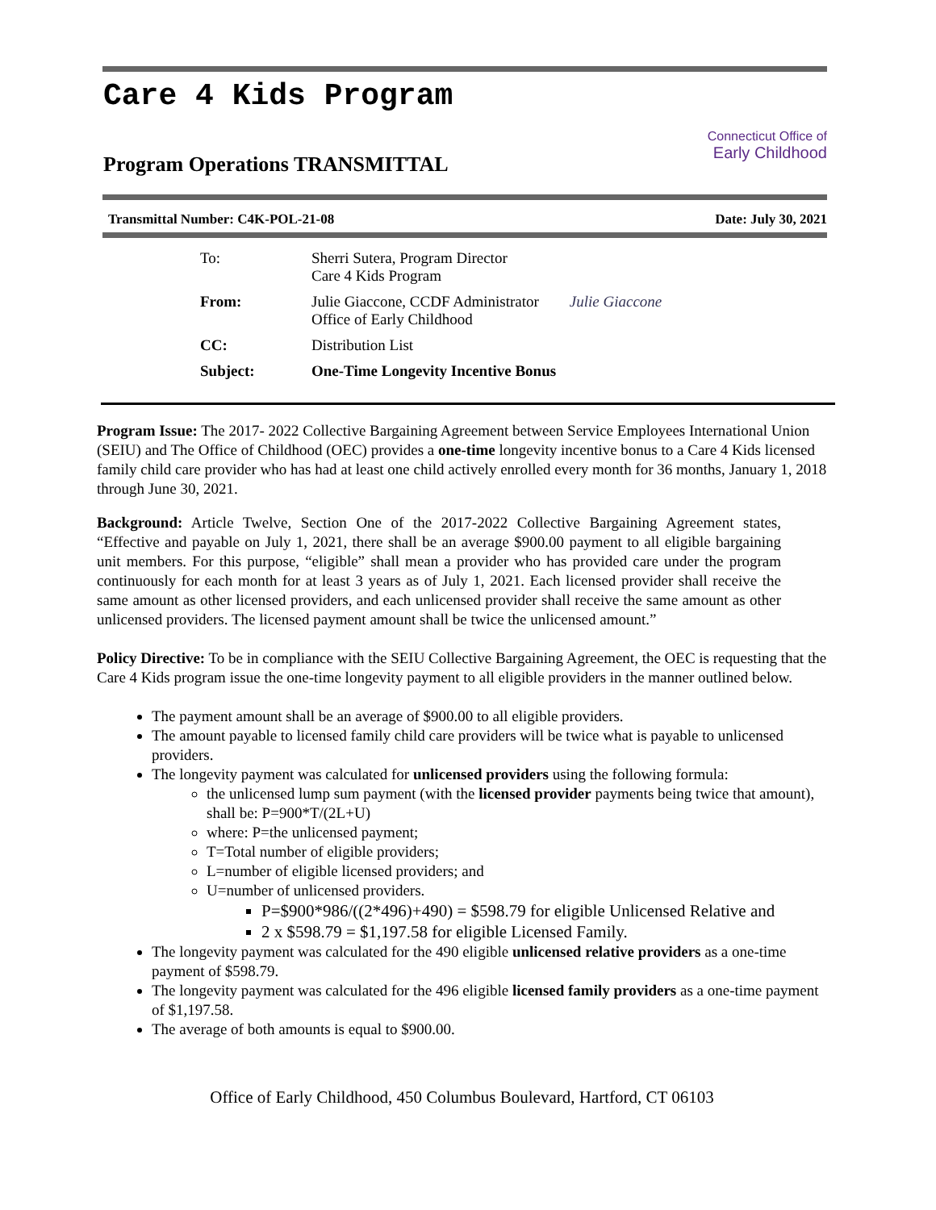Care 4 Kids Program
Program Operations TRANSMITTAL
Connecticut Office of
Early Childhood
Transmittal Number: C4K-POL-21-08 Date: July 30, 2021
| To: | Sherri Sutera, Program Director Care 4 Kids Program | |
| From: | Julie Giaccone, CCDF Administrator Office of Early Childhood | Julie Giaccone |
| CC: | Distribution List | |
| Subject: | One-Time Longevity Incentive Bonus | |
Program Issue: The 2017- 2022 Collective Bargaining Agreement between Service Employees International Union (SEIU) and The Office of Childhood (OEC) provides a one-time longevity incentive bonus to a Care 4 Kids licensed family child care provider who has had at least one child actively enrolled every month for 36 months, January 1, 2018 through June 30, 2021.
Background: Article Twelve, Section One of the 2017-2022 Collective Bargaining Agreement states, “Effective and payable on July 1, 2021, there shall be an average $900.00 payment to all eligible bargaining unit members. For this purpose, “eligible” shall mean a provider who has provided care under the program continuously for each month for at least 3 years as of July 1, 2021. Each licensed provider shall receive the same amount as other licensed providers, and each unlicensed provider shall receive the same amount as other unlicensed providers. The licensed payment amount shall be twice the unlicensed amount.”
Policy Directive: To be in compliance with the SEIU Collective Bargaining Agreement, the OEC is requesting that the Care 4 Kids program issue the one-time longevity payment to all eligible providers in the manner outlined below.
The payment amount shall be an average of $900.00 to all eligible providers.
The amount payable to licensed family child care providers will be twice what is payable to unlicensed providers.
The longevity payment was calculated for unlicensed providers using the following formula:
the unlicensed lump sum payment (with the licensed provider payments being twice that amount), shall be: P=900*T/(2L+U)
where: P=the unlicensed payment;
T=Total number of eligible providers;
L=number of eligible licensed providers; and
U=number of unlicensed providers.
P=$900*986/((2*496)+490) = $598.79 for eligible Unlicensed Relative and
2 x $598.79 = $1,197.58 for eligible Licensed Family.
The longevity payment was calculated for the 490 eligible unlicensed relative providers as a one-time payment of $598.79.
The longevity payment was calculated for the 496 eligible licensed family providers as a one-time payment of $1,197.58.
The average of both amounts is equal to $900.00.
Office of Early Childhood, 450 Columbus Boulevard, Hartford, CT 06103